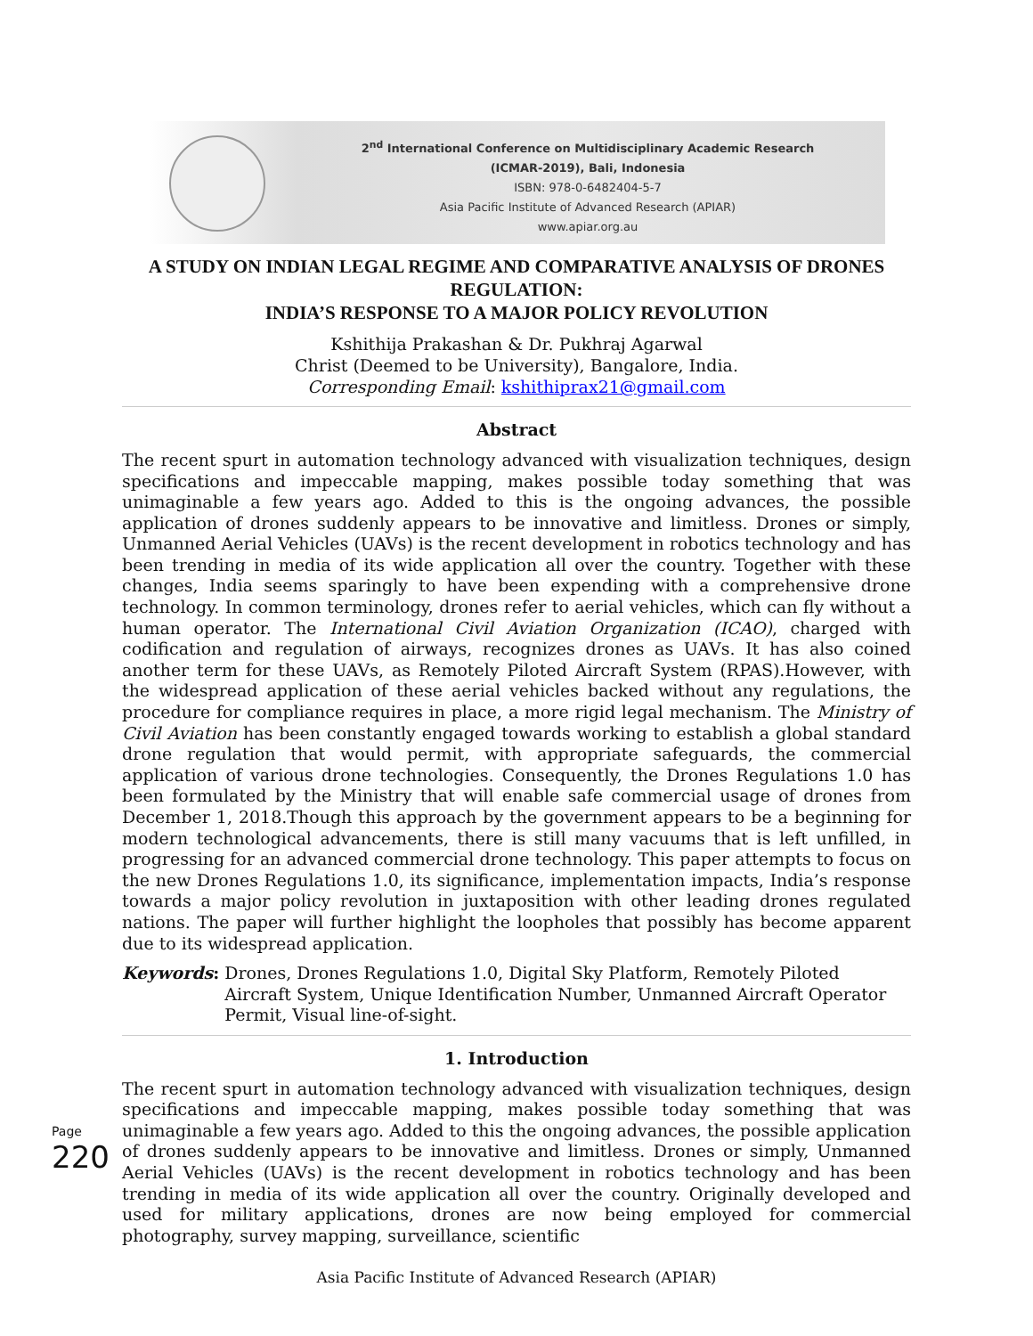2<sup>nd</sup> International Conference on Multidisciplinary Academic Research (ICMAR-2019), Bali, Indonesia
ISBN: 978-0-6482404-5-7
Asia Pacific Institute of Advanced Research (APIAR)
www.apiar.org.au
A STUDY ON INDIAN LEGAL REGIME AND COMPARATIVE ANALYSIS OF DRONES REGULATION:
INDIA’S RESPONSE TO A MAJOR POLICY REVOLUTION
Kshithija Prakashan & Dr. Pukhraj Agarwal
Christ (Deemed to be University), Bangalore, India.
Corresponding Email: kshithiprax21@gmail.com
Abstract
The recent spurt in automation technology advanced with visualization techniques, design specifications and impeccable mapping, makes possible today something that was unimaginable a few years ago. Added to this is the ongoing advances, the possible application of drones suddenly appears to be innovative and limitless. Drones or simply, Unmanned Aerial Vehicles (UAVs) is the recent development in robotics technology and has been trending in media of its wide application all over the country. Together with these changes, India seems sparingly to have been expending with a comprehensive drone technology. In common terminology, drones refer to aerial vehicles, which can fly without a human operator. The International Civil Aviation Organization (ICAO), charged with codification and regulation of airways, recognizes drones as UAVs. It has also coined another term for these UAVs, as Remotely Piloted Aircraft System (RPAS).However, with the widespread application of these aerial vehicles backed without any regulations, the procedure for compliance requires in place, a more rigid legal mechanism. The Ministry of Civil Aviation has been constantly engaged towards working to establish a global standard drone regulation that would permit, with appropriate safeguards, the commercial application of various drone technologies. Consequently, the Drones Regulations 1.0 has been formulated by the Ministry that will enable safe commercial usage of drones from December 1, 2018.Though this approach by the government appears to be a beginning for modern technological advancements, there is still many vacuums that is left unfilled, in progressing for an advanced commercial drone technology. This paper attempts to focus on the new Drones Regulations 1.0, its significance, implementation impacts, India’s response towards a major policy revolution in juxtaposition with other leading drones regulated nations. The paper will further highlight the loopholes that possibly has become apparent due to its widespread application.
Keywords: Drones, Drones Regulations 1.0, Digital Sky Platform, Remotely Piloted Aircraft System, Unique Identification Number, Unmanned Aircraft Operator Permit, Visual line-of-sight.
1. Introduction
The recent spurt in automation technology advanced with visualization techniques, design specifications and impeccable mapping, makes possible today something that was unimaginable a few years ago. Added to this the ongoing advances, the possible application of drones suddenly appears to be innovative and limitless. Drones or simply, Unmanned Aerial Vehicles (UAVs) is the recent development in robotics technology and has been trending in media of its wide application all over the country. Originally developed and used for military applications, drones are now being employed for commercial photography, survey mapping, surveillance, scientific
Asia Pacific Institute of Advanced Research (APIAR)
Page 220